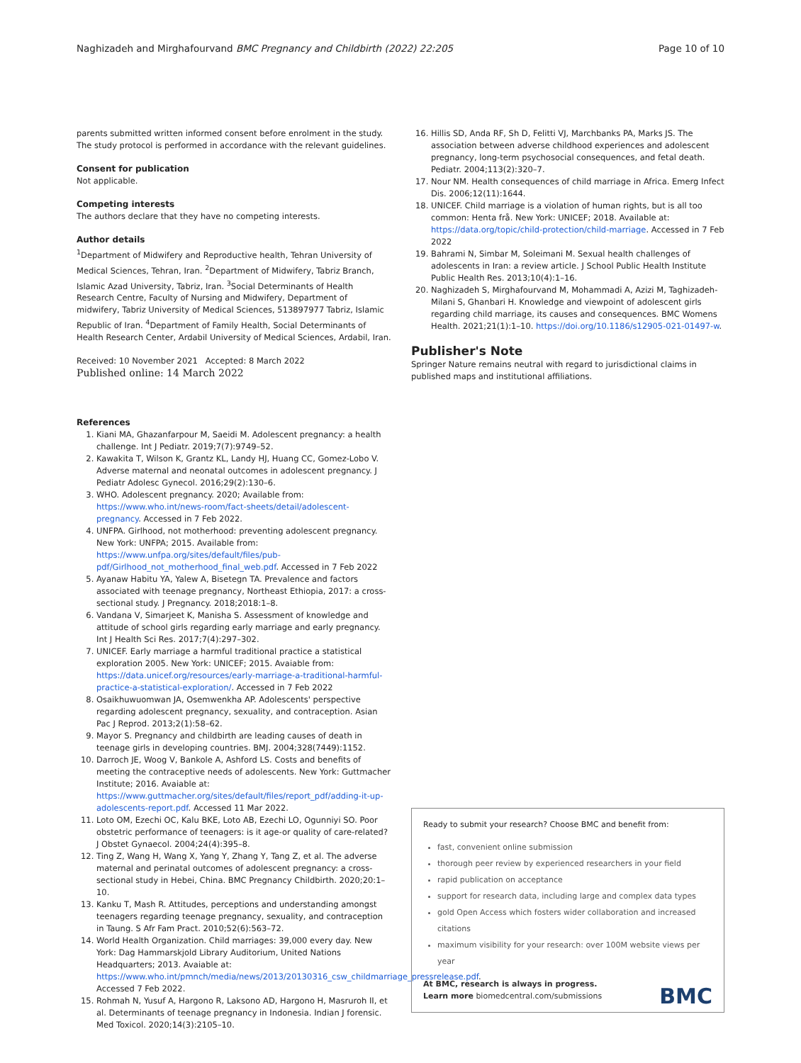Naghizadeh and Mirghafourvand BMC Pregnancy and Childbirth (2022) 22:205 Page 10 of 10
parents submitted written informed consent before enrolment in the study. The study protocol is performed in accordance with the relevant guidelines.
Consent for publication
Not applicable.
Competing interests
The authors declare that they have no competing interests.
Author details
<sup>1</sup> Department of Midwifery and Reproductive health, Tehran University of Medical Sciences, Tehran, Iran. <sup>2</sup>Department of Midwifery, Tabriz Branch, Islamic Azad University, Tabriz, Iran. <sup>3</sup>Social Determinants of Health Research Centre, Faculty of Nursing and Midwifery, Department of midwifery, Tabriz University of Medical Sciences, 513897977 Tabriz, Islamic Republic of Iran. <sup>4</sup>Department of Family Health, Social Determinants of Health Research Center, Ardabil University of Medical Sciences, Ardabil, Iran.
Received: 10 November 2021 Accepted: 8 March 2022
Published online: 14 March 2022
References
1. Kiani MA, Ghazanfarpour M, Saeidi M. Adolescent pregnancy: a health challenge. Int J Pediatr. 2019;7(7):9749–52.
2. Kawakita T, Wilson K, Grantz KL, Landy HJ, Huang CC, Gomez-Lobo V. Adverse maternal and neonatal outcomes in adolescent pregnancy. J Pediatr Adolesc Gynecol. 2016;29(2):130–6.
3. WHO. Adolescent pregnancy. 2020; Available from: https://www.who.int/news-room/fact-sheets/detail/adolescent-pregnancy. Accessed in 7 Feb 2022.
4. UNFPA. Girlhood, not motherhood: preventing adolescent pregnancy. New York: UNFPA; 2015. Available from: https://www.unfpa.org/sites/default/files/pub-pdf/Girlhood_not_motherhood_final_web.pdf. Accessed in 7 Feb 2022
5. Ayanaw Habitu YA, Yalew A, Bisetegn TA. Prevalence and factors associated with teenage pregnancy, Northeast Ethiopia, 2017: a cross-sectional study. J Pregnancy. 2018;2018:1–8.
6. Vandana V, Simarjeet K, Manisha S. Assessment of knowledge and attitude of school girls regarding early marriage and early pregnancy. Int J Health Sci Res. 2017;7(4):297–302.
7. UNICEF. Early marriage a harmful traditional practice a statistical exploration 2005. New York: UNICEF; 2015. Avaiable from: https://data.unicef.org/resources/early-marriage-a-traditional-harmful-practice-a-statistical-exploration/. Accessed in 7 Feb 2022
8. Osaikhuwuomwan JA, Osemwenkha AP. Adolescents' perspective regarding adolescent pregnancy, sexuality, and contraception. Asian Pac J Reprod. 2013;2(1):58–62.
9. Mayor S. Pregnancy and childbirth are leading causes of death in teenage girls in developing countries. BMJ. 2004;328(7449):1152.
10. Darroch JE, Woog V, Bankole A, Ashford LS. Costs and benefits of meeting the contraceptive needs of adolescents. New York: Guttmacher Institute; 2016. Avaiable at: https://www.guttmacher.org/sites/default/files/report_pdf/adding-it-up-adolescents-report.pdf. Accessed 11 Mar 2022.
11. Loto OM, Ezechi OC, Kalu BKE, Loto AB, Ezechi LO, Ogunniyi SO. Poor obstetric performance of teenagers: is it age-or quality of care-related? J Obstet Gynaecol. 2004;24(4):395–8.
12. Ting Z, Wang H, Wang X, Yang Y, Zhang Y, Tang Z, et al. The adverse maternal and perinatal outcomes of adolescent pregnancy: a cross-sectional study in Hebei, China. BMC Pregnancy Childbirth. 2020;20:1–10.
13. Kanku T, Mash R. Attitudes, perceptions and understanding amongst teenagers regarding teenage pregnancy, sexuality, and contraception in Taung. S Afr Fam Pract. 2010;52(6):563–72.
14. World Health Organization. Child marriages: 39,000 every day. New York: Dag Hammarskjold Library Auditorium, United Nations Headquarters; 2013. Avaiable at: https://www.who.int/pmnch/media/news/2013/20130316_csw_childmarriage_pressrelease.pdf. Accessed 7 Feb 2022.
15. Rohmah N, Yusuf A, Hargono R, Laksono AD, Hargono H, Masruroh II, et al. Determinants of teenage pregnancy in Indonesia. Indian J forensic. Med Toxicol. 2020;14(3):2105–10.
16. Hillis SD, Anda RF, Sh D, Felitti VJ, Marchbanks PA, Marks JS. The association between adverse childhood experiences and adolescent pregnancy, long-term psychosocial consequences, and fetal death. Pediatr. 2004;113(2):320–7.
17. Nour NM. Health consequences of child marriage in Africa. Emerg Infect Dis. 2006;12(11):1644.
18. UNICEF. Child marriage is a violation of human rights, but is all too common: Henta frå. New York: UNICEF; 2018. Available at: https://data.org/topic/child-protection/child-marriage. Accessed in 7 Feb 2022
19. Bahrami N, Simbar M, Soleimani M. Sexual health challenges of adolescents in Iran: a review article. J School Public Health Institute Public Health Res. 2013;10(4):1–16.
20. Naghizadeh S, Mirghafourvand M, Mohammadi A, Azizi M, Taghizadeh-Milani S, Ghanbari H. Knowledge and viewpoint of adolescent girls regarding child marriage, its causes and consequences. BMC Womens Health. 2021;21(1):1–10. https://doi.org/10.1186/s12905-021-01497-w.
Publisher's Note
Springer Nature remains neutral with regard to jurisdictional claims in published maps and institutional affiliations.
Ready to submit your research? Choose BMC and benefit from:
fast, convenient online submission
thorough peer review by experienced researchers in your field
rapid publication on acceptance
support for research data, including large and complex data types
gold Open Access which fosters wider collaboration and increased citations
maximum visibility for your research: over 100M website views per year
At BMC, research is always in progress.
Learn more biomedcentral.com/submissions
BMC